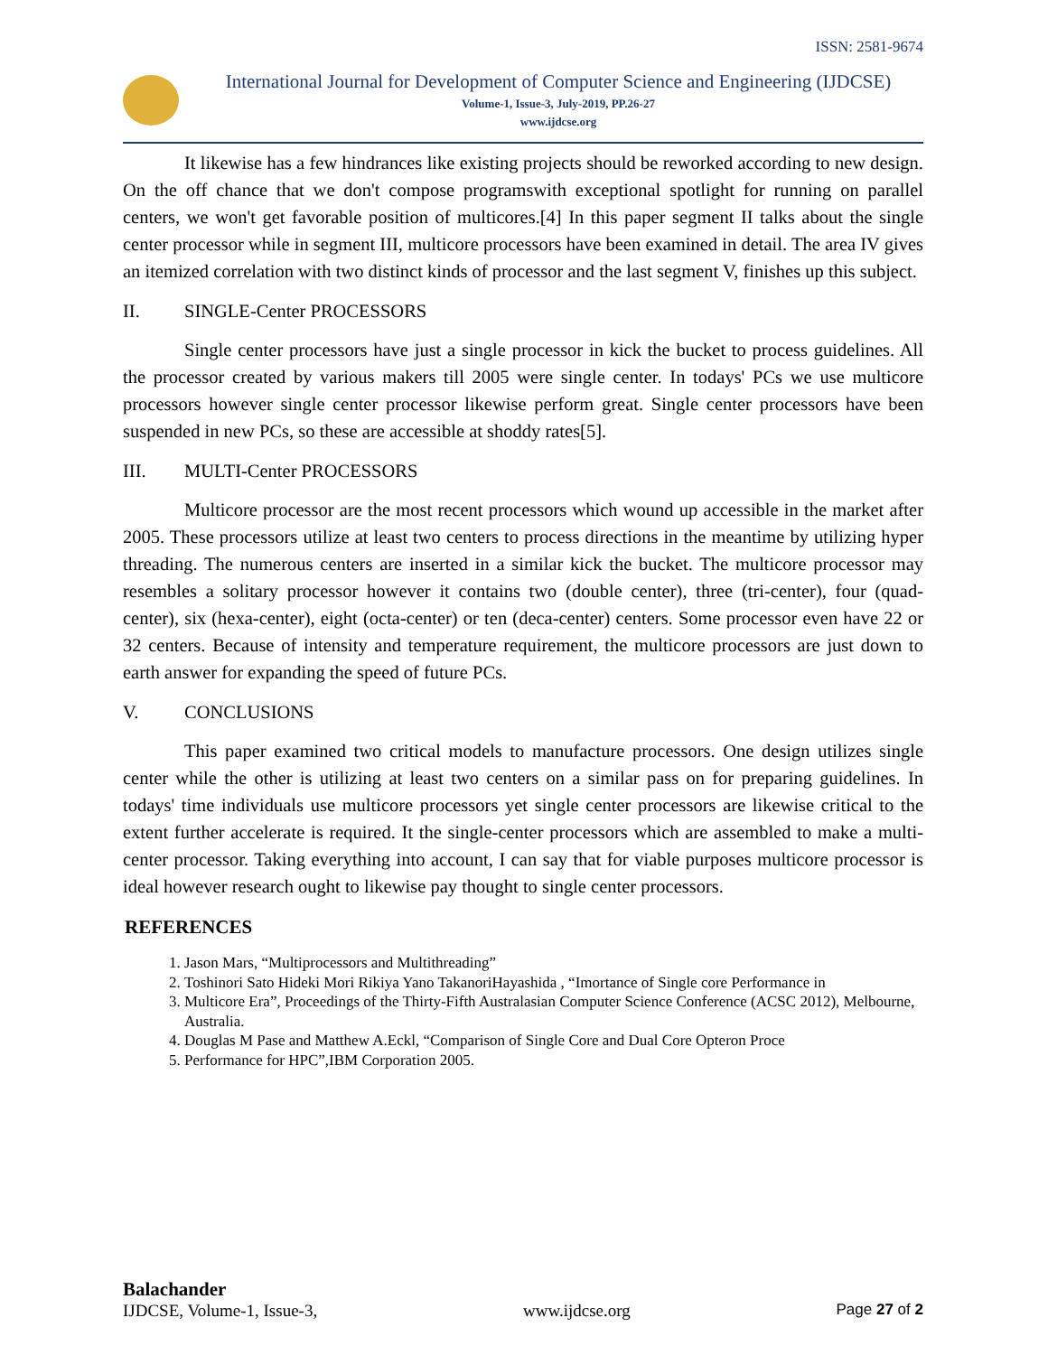ISSN: 2581-9674
International Journal for Development of Computer Science and Engineering (IJDCSE)
Volume-1, Issue-3, July-2019, PP.26-27
www.ijdcse.org
It likewise has a few hindrances like existing projects should be reworked according to new design. On the off chance that we don't compose programswith exceptional spotlight for running on parallel centers, we won't get favorable position of multicores.[4] In this paper segment II talks about the single center processor while in segment III, multicore processors have been examined in detail. The area IV gives an itemized correlation with two distinct kinds of processor and the last segment V, finishes up this subject.
II. SINGLE-Center PROCESSORS
Single center processors have just a single processor in kick the bucket to process guidelines. All the processor created by various makers till 2005 were single center. In todays' PCs we use multicore processors however single center processor likewise perform great. Single center processors have been suspended in new PCs, so these are accessible at shoddy rates[5].
III. MULTI-Center PROCESSORS
Multicore processor are the most recent processors which wound up accessible in the market after 2005. These processors utilize at least two centers to process directions in the meantime by utilizing hyper threading. The numerous centers are inserted in a similar kick the bucket. The multicore processor may resembles a solitary processor however it contains two (double center), three (tri-center), four (quad-center), six (hexa-center), eight (octa-center) or ten (deca-center) centers. Some processor even have 22 or 32 centers. Because of intensity and temperature requirement, the multicore processors are just down to earth answer for expanding the speed of future PCs.
V. CONCLUSIONS
This paper examined two critical models to manufacture processors. One design utilizes single center while the other is utilizing at least two centers on a similar pass on for preparing guidelines. In todays' time individuals use multicore processors yet single center processors are likewise critical to the extent further accelerate is required. It the single-center processors which are assembled to make a multi-center processor. Taking everything into account, I can say that for viable purposes multicore processor is ideal however research ought to likewise pay thought to single center processors.
REFERENCES
1. Jason Mars, “Multiprocessors and Multithreading”
2. Toshinori Sato Hideki Mori Rikiya Yano TakanoriHayashida , “Imortance of Single core Performance in
3. Multicore Era”, Proceedings of the Thirty-Fifth Australasian Computer Science Conference (ACSC 2012), Melbourne, Australia.
4. Douglas M Pase and Matthew A.Eckl, “Comparison of Single Core and Dual Core Opteron Proce
5. Performance for HPC”,IBM Corporation 2005.
Balachander
IJDCSE, Volume-1, Issue-3, www.ijdcse.org Page 27 of 2